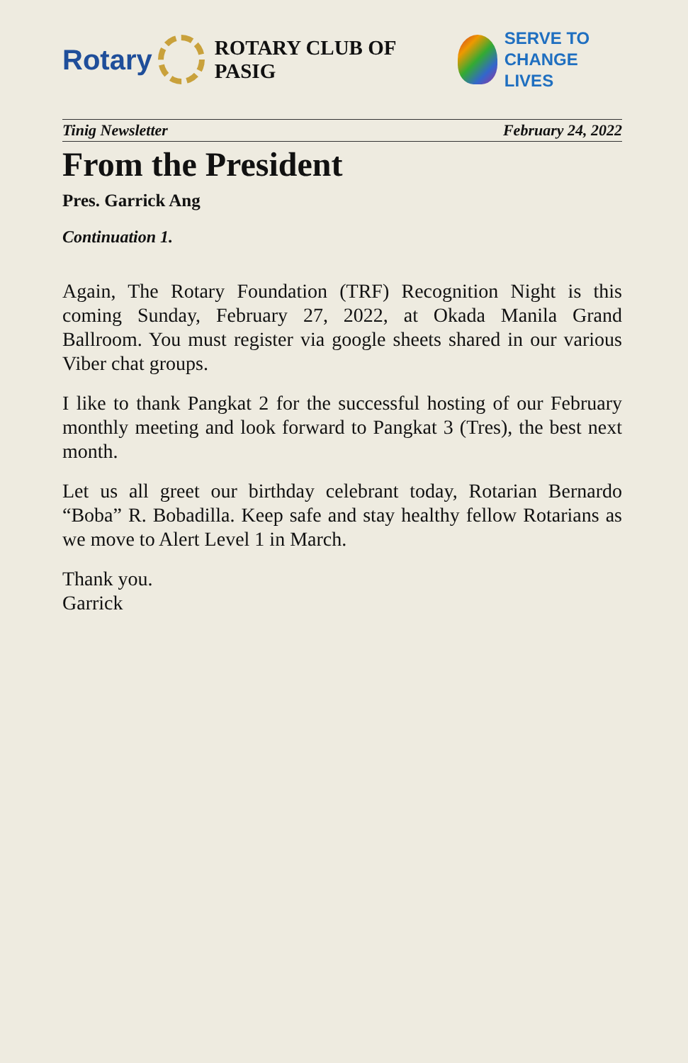Rotary
ROTARY CLUB OF PASIG
SERVE TO
CHANGE LIVES
Tinig Newsletter February 24, 2022
From the President
Pres. Garrick Ang
Continuation 1.
Again, The Rotary Foundation (TRF) Recognition Night is this coming Sunday, February 27, 2022, at Okada Manila Grand Ballroom. You must register via google sheets shared in our various Viber chat groups.
I like to thank Pangkat 2 for the successful hosting of our February monthly meeting and look forward to Pangkat 3 (Tres), the best next month.
Let us all greet our birthday celebrant today, Rotarian Bernardo “Boba” R. Bobadilla. Keep safe and stay healthy fellow Rotarians as we move to Alert Level 1 in March.
Thank you.
Garrick